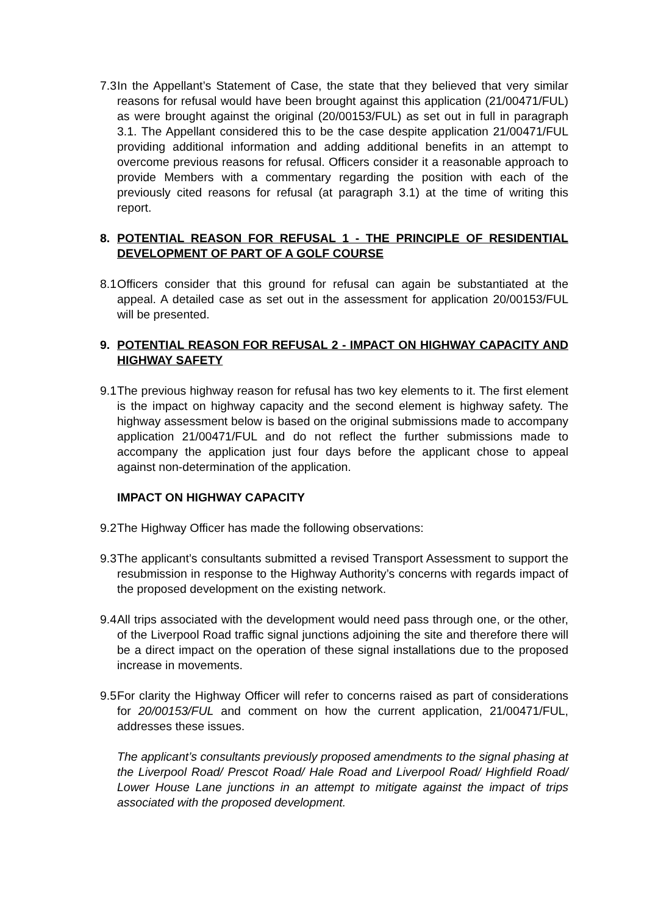7.3 In the Appellant’s Statement of Case, the state that they believed that very similar reasons for refusal would have been brought against this application (21/00471/FUL) as were brought against the original (20/00153/FUL) as set out in full in paragraph 3.1. The Appellant considered this to be the case despite application 21/00471/FUL providing additional information and adding additional benefits in an attempt to overcome previous reasons for refusal. Officers consider it a reasonable approach to provide Members with a commentary regarding the position with each of the previously cited reasons for refusal (at paragraph 3.1) at the time of writing this report.
8. POTENTIAL REASON FOR REFUSAL 1 - THE PRINCIPLE OF RESIDENTIAL DEVELOPMENT OF PART OF A GOLF COURSE
8.1 Officers consider that this ground for refusal can again be substantiated at the appeal. A detailed case as set out in the assessment for application 20/00153/FUL will be presented.
9. POTENTIAL REASON FOR REFUSAL 2 - IMPACT ON HIGHWAY CAPACITY AND HIGHWAY SAFETY
9.1 The previous highway reason for refusal has two key elements to it. The first element is the impact on highway capacity and the second element is highway safety. The highway assessment below is based on the original submissions made to accompany application 21/00471/FUL and do not reflect the further submissions made to accompany the application just four days before the applicant chose to appeal against non-determination of the application.
IMPACT ON HIGHWAY CAPACITY
9.2 The Highway Officer has made the following observations:
9.3 The applicant’s consultants submitted a revised Transport Assessment to support the resubmission in response to the Highway Authority’s concerns with regards impact of the proposed development on the existing network.
9.4 All trips associated with the development would need pass through one, or the other, of the Liverpool Road traffic signal junctions adjoining the site and therefore there will be a direct impact on the operation of these signal installations due to the proposed increase in movements.
9.5 For clarity the Highway Officer will refer to concerns raised as part of considerations for 20/00153/FUL and comment on how the current application, 21/00471/FUL, addresses these issues.
The applicant’s consultants previously proposed amendments to the signal phasing at the Liverpool Road/ Prescot Road/ Hale Road and Liverpool Road/ Highfield Road/ Lower House Lane junctions in an attempt to mitigate against the impact of trips associated with the proposed development.